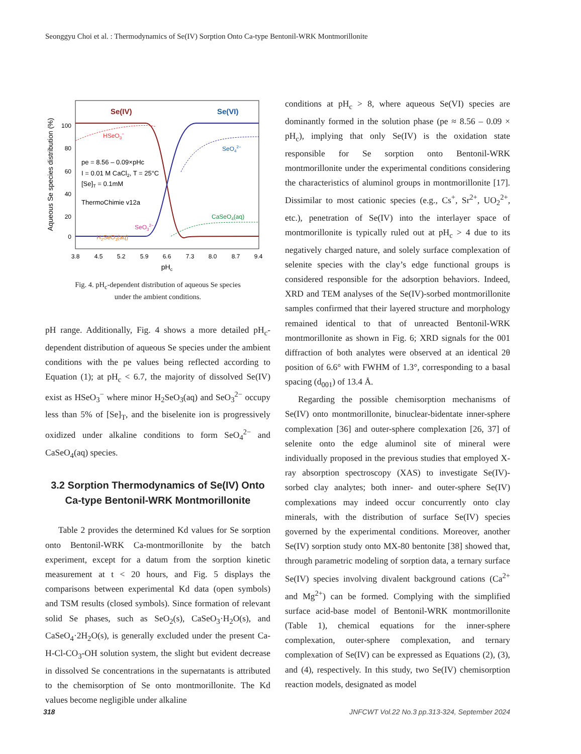Seonggyu Choi et al. : Thermodynamics of Se(IV) Sorption Onto Ca-type Bentonil-WRK Montmorillonite
Se(IV)
Se(VI)
HSeO3−
SeO42−
pe = 8.56 – 0.09×pHc
I = 0.01 M CaCl2, T = 25°C
[Se]T = 0.1mM
ThermoChimie v12a
CaSeO4(aq)
SeO32−
H2SeO3(aq)
100
80
60
40
20
0
3.8
4.5
5.2
5.9
6.6
7.3
8.0
8.7
9.4
pHc
Aqueous Se species distribution (%)
Fig. 4. pH<sub>c</sub>-dependent distribution of aqueous Se species
under the ambient conditions.
pH range. Additionally, Fig. 4 shows a more detailed pH<sub>c</sub>-dependent distribution of aqueous Se species under the ambient conditions with the pe values being reflected according to Equation (1); at pH<sub>c</sub> < 6.7, the majority of dissolved Se(IV) exist as HSeO<sub>3</sub><sup>−</sup> where minor H<sub>2</sub>SeO<sub>3</sub>(aq) and SeO<sub>3</sub><sup>2−</sup> occupy less than 5% of [Se]<sub>T</sub>, and the biselenite ion is progressively oxidized under alkaline conditions to form SeO<sub>4</sub><sup>2−</sup> and CaSeO<sub>4</sub>(aq) species.
3.2 Sorption Thermodynamics of Se(IV) Onto
Ca-type Bentonil-WRK Montmorillonite
Table 2 provides the determined Kd values for Se sorption onto Bentonil-WRK Ca-montmorillonite by the batch experiment, except for a datum from the sorption kinetic measurement at t < 20 hours, and Fig. 5 displays the comparisons between experimental Kd data (open symbols) and TSM results (closed symbols). Since formation of relevant solid Se phases, such as SeO<sub>2</sub>(s), CaSeO<sub>3</sub>·H<sub>2</sub>O(s), and CaSeO<sub>4</sub>·2H<sub>2</sub>O(s), is generally excluded under the present Ca-H-Cl-CO<sub>3</sub>-OH solution system, the slight but evident decrease in dissolved Se concentrations in the supernatants is attributed to the chemisorption of Se onto montmorillonite. The Kd values become negligible under alkaline
conditions at pH<sub>c</sub> > 8, where aqueous Se(VI) species are dominantly formed in the solution phase (pe ≈ 8.56 – 0.09 × pH<sub>c</sub>), implying that only Se(IV) is the oxidation state responsible for Se sorption onto Bentonil-WRK montmorillonite under the experimental conditions considering the characteristics of aluminol groups in montmorillonite [17]. Dissimilar to most cationic species (e.g., Cs<sup>+</sup>, Sr<sup>2+</sup>, UO<sub>2</sub><sup>2+</sup>, etc.), penetration of Se(IV) into the interlayer space of montmorillonite is typically ruled out at pH<sub>c</sub> > 4 due to its negatively charged nature, and solely surface complexation of selenite species with the clay’s edge functional groups is considered responsible for the adsorption behaviors. Indeed, XRD and TEM analyses of the Se(IV)-sorbed montmorillonite samples confirmed that their layered structure and morphology remained identical to that of unreacted Bentonil-WRK montmorillonite as shown in Fig. 6; XRD signals for the 001 diffraction of both analytes were observed at an identical 2θ position of 6.6° with FWHM of 1.3°, corresponding to a basal spacing (d<sub>001</sub>) of 13.4 Å.
Regarding the possible chemisorption mechanisms of Se(IV) onto montmorillonite, binuclear-bidentate inner-sphere complexation [36] and outer-sphere complexation [26, 37] of selenite onto the edge aluminol site of mineral were individually proposed in the previous studies that employed X-ray absorption spectroscopy (XAS) to investigate Se(IV)-sorbed clay analytes; both inner- and outer-sphere Se(IV) complexations may indeed occur concurrently onto clay minerals, with the distribution of surface Se(IV) species governed by the experimental conditions. Moreover, another Se(IV) sorption study onto MX-80 bentonite [38] showed that, through parametric modeling of sorption data, a ternary surface Se(IV) species involving divalent background cations (Ca<sup>2+</sup> and Mg<sup>2+</sup>) can be formed. Complying with the simplified surface acid-base model of Bentonil-WRK montmorillonite (Table 1), chemical equations for the inner-sphere complexation, outer-sphere complexation, and ternary complexation of Se(IV) can be expressed as Equations (2), (3), and (4), respectively. In this study, two Se(IV) chemisorption reaction models, designated as model
318
JNFCWT Vol.22 No.3 pp.313-324, September 2024